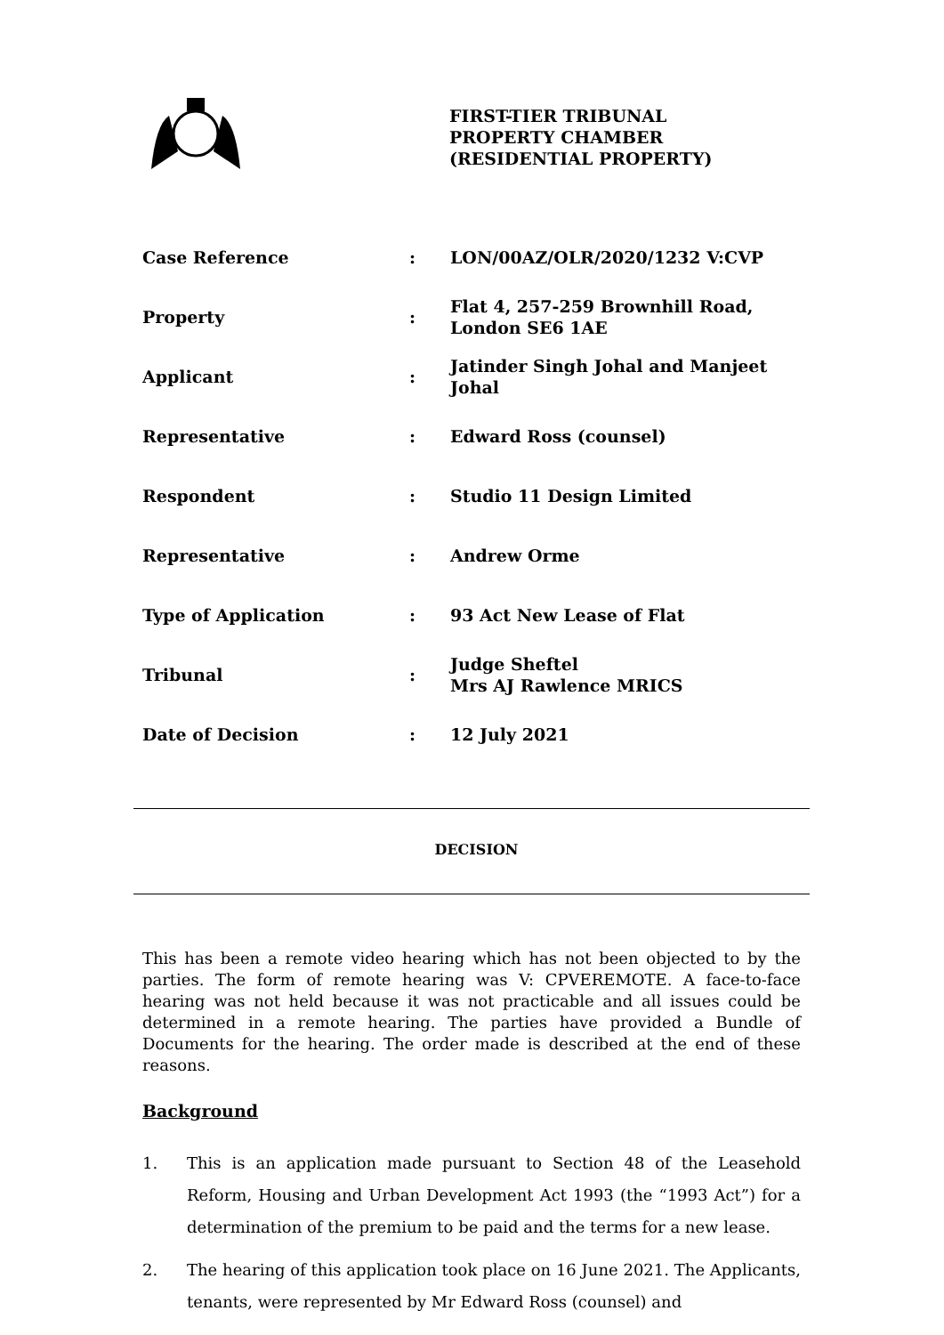FIRST-TIER TRIBUNAL
PROPERTY CHAMBER
(RESIDENTIAL PROPERTY)
| Case Reference | : | LON/00AZ/OLR/2020/1232 V:CVP |
| Property | : | Flat 4, 257-259 Brownhill Road, London SE6 1AE |
| Applicant | : | Jatinder Singh Johal and Manjeet Johal |
| Representative | : | Edward Ross (counsel) |
| Respondent | : | Studio 11 Design Limited |
| Representative | : | Andrew Orme |
| Type of Application | : | 93 Act New Lease of Flat |
| Tribunal | : | Judge Sheftel Mrs AJ Rawlence MRICS |
| Date of Decision | : | 12 July 2021 |
DECISION
This has been a remote video hearing which has not been objected to by the parties. The form of remote hearing was V: CPVEREMOTE. A face-to-face hearing was not held because it was not practicable and all issues could be determined in a remote hearing. The parties have provided a Bundle of Documents for the hearing. The order made is described at the end of these reasons.
Background
1. This is an application made pursuant to Section 48 of the Leasehold Reform, Housing and Urban Development Act 1993 (the “1993 Act”) for a determination of the premium to be paid and the terms for a new lease.
2. The hearing of this application took place on 16 June 2021. The Applicants, tenants, were represented by Mr Edward Ross (counsel) and